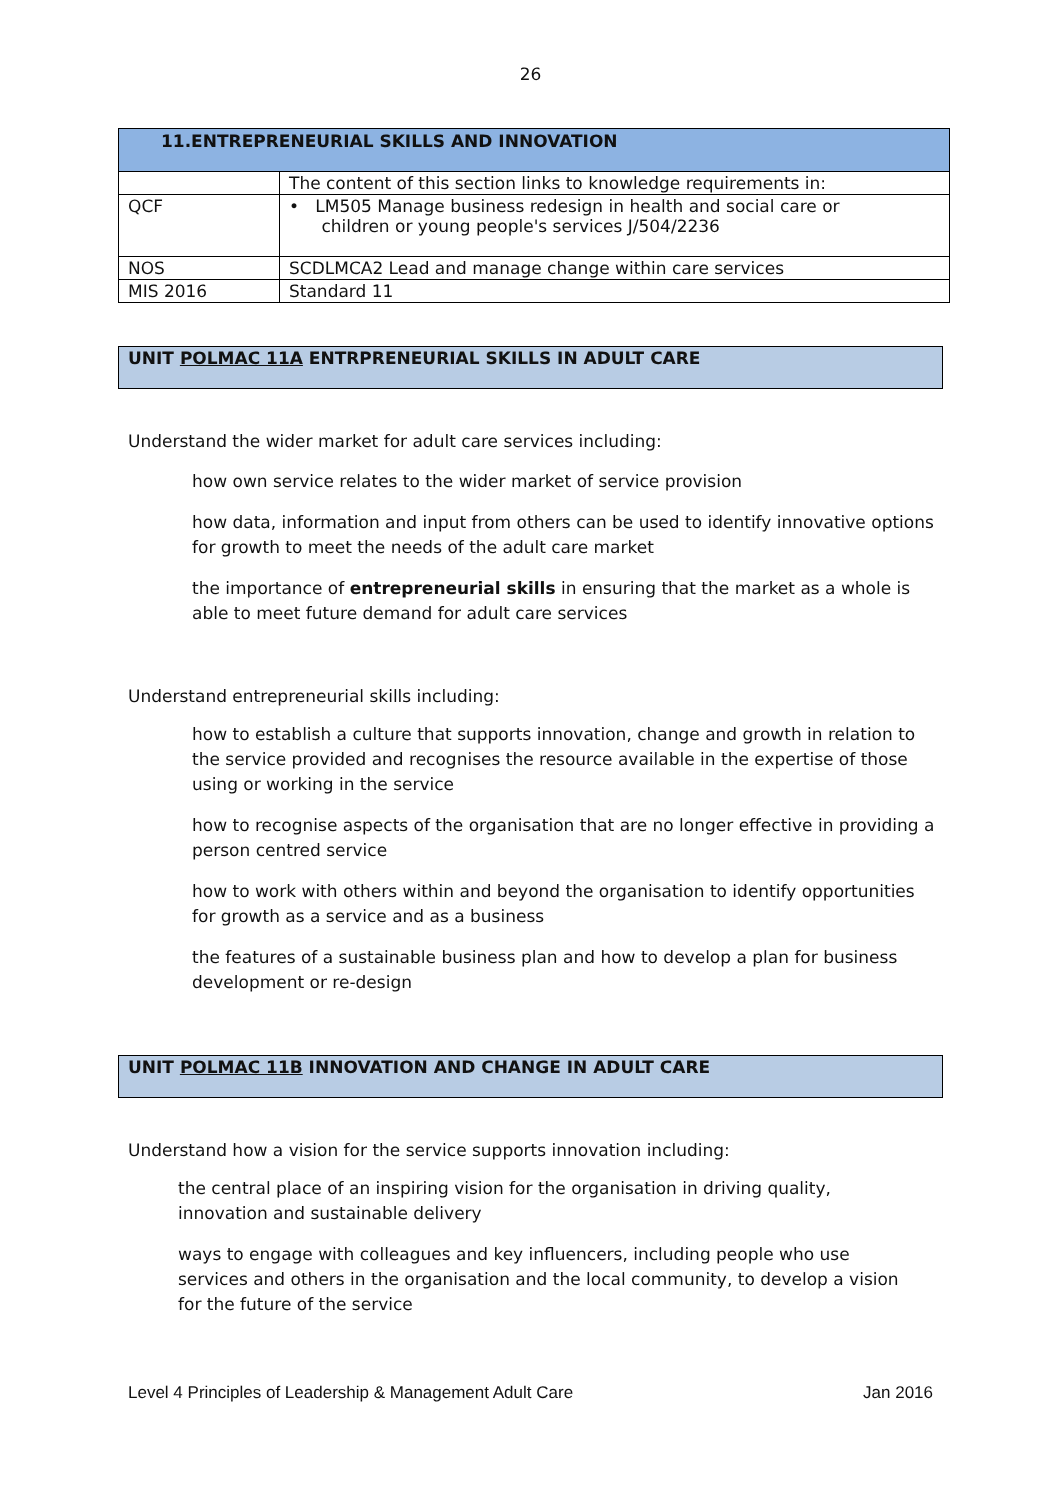26
| 11.ENTREPRENEURIAL SKILLS AND INNOVATION | |
| --- | --- |
| | The content of this section links to knowledge requirements in: |
| QCF | • LM505 Manage business redesign in health and social care or children or young people's services J/504/2236 |
| NOS | SCDLMCA2 Lead and manage change within care services |
| MIS 2016 | Standard 11 |
UNIT POLMAC 11A ENTRPRENEURIAL SKILLS IN ADULT CARE
Understand the wider market for adult care services including:
how own service relates to the wider market of service provision
how data, information and input from others can be used to identify innovative options for growth to meet the needs of the adult care market
the importance of entrepreneurial skills in ensuring that the market as a whole is able to meet future demand for adult care services
Understand entrepreneurial skills including:
how to establish a culture that supports innovation, change and growth in relation to the service provided and recognises the resource available in the expertise of those using or working in the service
how to recognise aspects of the organisation that are no longer effective in providing a person centred service
how to work with others within and beyond the organisation to identify opportunities for growth as a service and as a business
the features of a sustainable business plan and how to develop a plan for business development or re-design
UNIT POLMAC 11B INNOVATION AND CHANGE IN ADULT CARE
Understand how a vision for the service supports innovation including:
the central place of an inspiring vision for the organisation in driving quality, innovation and sustainable delivery
ways to engage with colleagues and key influencers, including people who use services and others in the organisation and the local community, to develop a vision for the future of the service
Level 4 Principles of Leadership & Management Adult Care Jan 2016